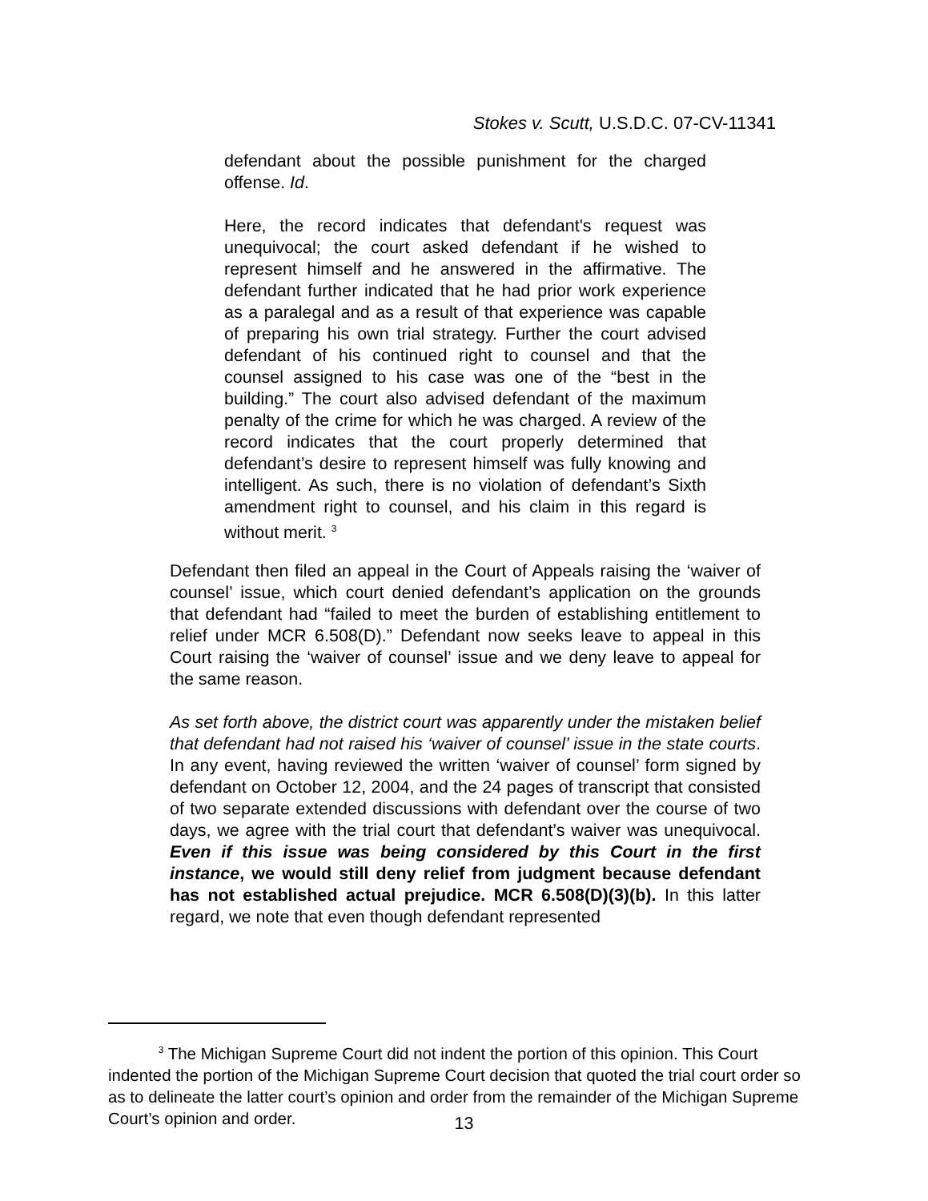Stokes v. Scutt, U.S.D.C. 07-CV-11341
defendant about the possible punishment for the charged offense. Id.
Here, the record indicates that defendant's request was unequivocal; the court asked defendant if he wished to represent himself and he answered in the affirmative. The defendant further indicated that he had prior work experience as a paralegal and as a result of that experience was capable of preparing his own trial strategy. Further the court advised defendant of his continued right to counsel and that the counsel assigned to his case was one of the “best in the building.” The court also advised defendant of the maximum penalty of the crime for which he was charged. A review of the record indicates that the court properly determined that defendant’s desire to represent himself was fully knowing and intelligent. As such, there is no violation of defendant’s Sixth amendment right to counsel, and his claim in this regard is without merit. <sup>3</sup>
Defendant then filed an appeal in the Court of Appeals raising the ‘waiver of counsel’ issue, which court denied defendant’s application on the grounds that defendant had “failed to meet the burden of establishing entitlement to relief under MCR 6.508(D).” Defendant now seeks leave to appeal in this Court raising the ‘waiver of counsel’ issue and we deny leave to appeal for the same reason.
As set forth above, the district court was apparently under the mistaken belief that defendant had not raised his ‘waiver of counsel’ issue in the state courts. In any event, having reviewed the written ‘waiver of counsel’ form signed by defendant on October 12, 2004, and the 24 pages of transcript that consisted of two separate extended discussions with defendant over the course of two days, we agree with the trial court that defendant’s waiver was unequivocal. Even if this issue was being considered by this Court in the first instance, we would still deny relief from judgment because defendant has not established actual prejudice. MCR 6.508(D)(3)(b). In this latter regard, we note that even though defendant represented
<sup>3</sup> The Michigan Supreme Court did not indent the portion of this opinion. This Court indented the portion of the Michigan Supreme Court decision that quoted the trial court order so as to delineate the latter court’s opinion and order from the remainder of the Michigan Supreme Court’s opinion and order.
13